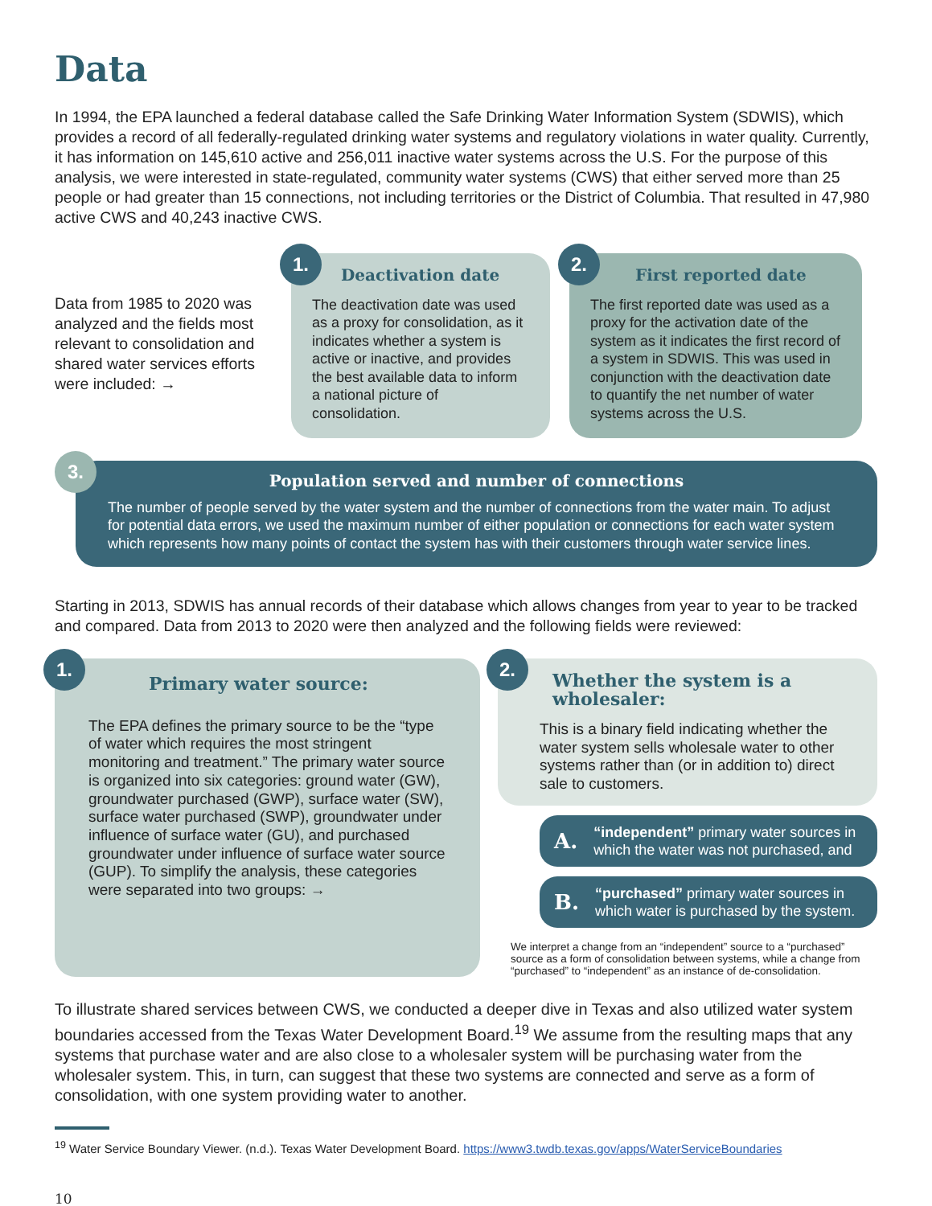Data
In 1994, the EPA launched a federal database called the Safe Drinking Water Information System (SDWIS), which provides a record of all federally-regulated drinking water systems and regulatory violations in water quality. Currently, it has information on 145,610 active and 256,011 inactive water systems across the U.S. For the purpose of this analysis, we were interested in state-regulated, community water systems (CWS) that either served more than 25 people or had greater than 15 connections, not including territories or the District of Columbia. That resulted in 47,980 active CWS and 40,243 inactive CWS.
Data from 1985 to 2020 was analyzed and the fields most relevant to consolidation and shared water services efforts were included: →
1.
Deactivation date
The deactivation date was used as a proxy for consolidation, as it indicates whether a system is active or inactive, and provides the best available data to inform a national picture of consolidation.
2.
First reported date
The first reported date was used as a proxy for the activation date of the system as it indicates the first record of a system in SDWIS. This was used in conjunction with the deactivation date to quantify the net number of water systems across the U.S.
3.
Population served and number of connections
The number of people served by the water system and the number of connections from the water main. To adjust for potential data errors, we used the maximum number of either population or connections for each water system which represents how many points of contact the system has with their customers through water service lines.
Starting in 2013, SDWIS has annual records of their database which allows changes from year to year to be tracked and compared. Data from 2013 to 2020 were then analyzed and the following fields were reviewed:
1.
Primary water source:
The EPA defines the primary source to be the “type of water which requires the most stringent monitoring and treatment.” The primary water source is organized into six categories: ground water (GW), groundwater purchased (GWP), surface water (SW), surface water purchased (SWP), groundwater under influence of surface water (GU), and purchased groundwater under influence of surface water source (GUP). To simplify the analysis, these categories were separated into two groups: →
2.
Whether the system is a wholesaler:
This is a binary field indicating whether the water system sells wholesale water to other systems rather than (or in addition to) direct sale to customers.
A. “independent” primary water sources in which the water was not purchased, and
B. “purchased” primary water sources in which water is purchased by the system.
We interpret a change from an “independent” source to a “purchased” source as a form of consolidation between systems, while a change from “purchased” to “independent” as an instance of de-consolidation.
To illustrate shared services between CWS, we conducted a deeper dive in Texas and also utilized water system boundaries accessed from the Texas Water Development Board.<sup>19</sup> We assume from the resulting maps that any systems that purchase water and are also close to a wholesaler system will be purchasing water from the wholesaler system. This, in turn, can suggest that these two systems are connected and serve as a form of consolidation, with one system providing water to another.
<sup>19</sup> Water Service Boundary Viewer. (n.d.). Texas Water Development Board. https://www3.twdb.texas.gov/apps/WaterServiceBoundaries
10